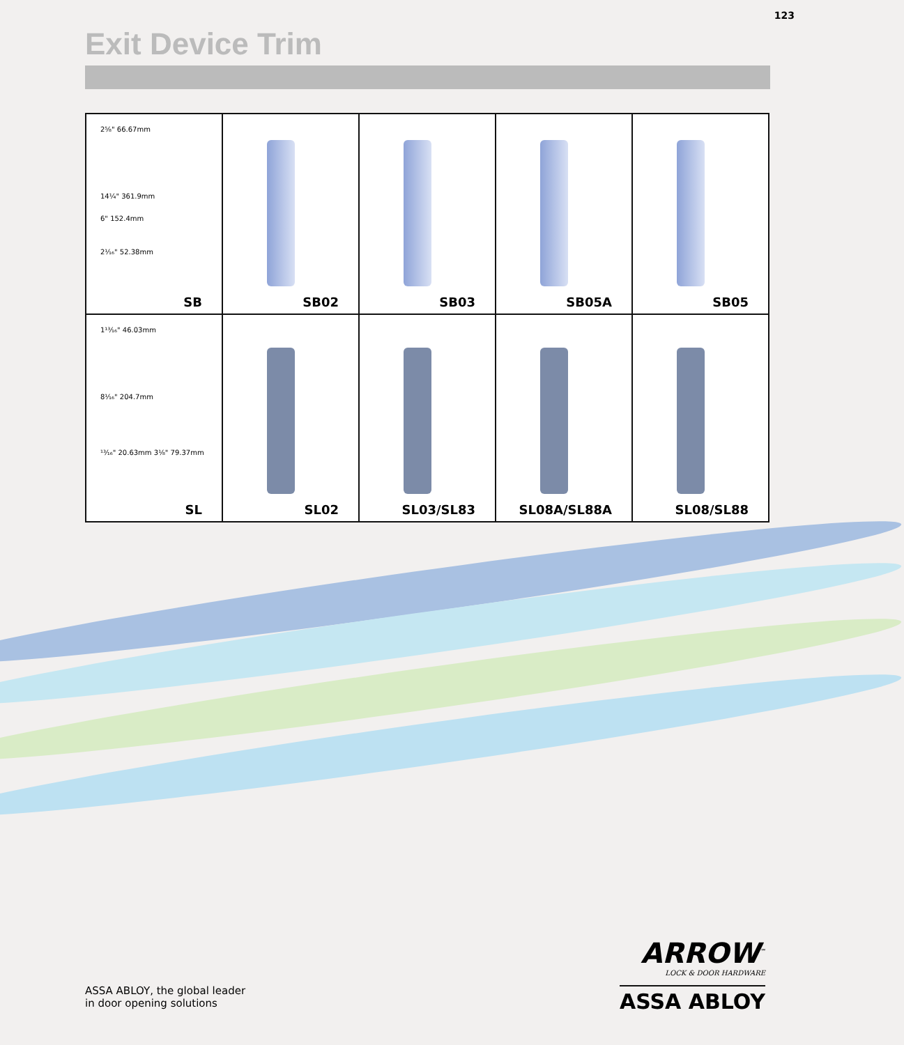123
Exit Device Trim
| 2⅝" 66.67mm 14¼" 361.9mm 6" 152.4mm 2¹⁄₁₆" 52.38mm SB | SB02 | SB03 | SB05A | SB05 |
| 1¹³⁄₁₆" 46.03mm 8¹⁄₁₆" 204.7mm ¹³⁄₁₆" 20.63mm 3⅛" 79.37mm SL | SL02 | SL03/SL83 | SL08A/SL88A | SL08/SL88 |
ASSA ABLOY, the global leader
in door opening solutions
ARROW<sup>™</sup>
LOCK & DOOR HARDWARE
ASSA ABLOY